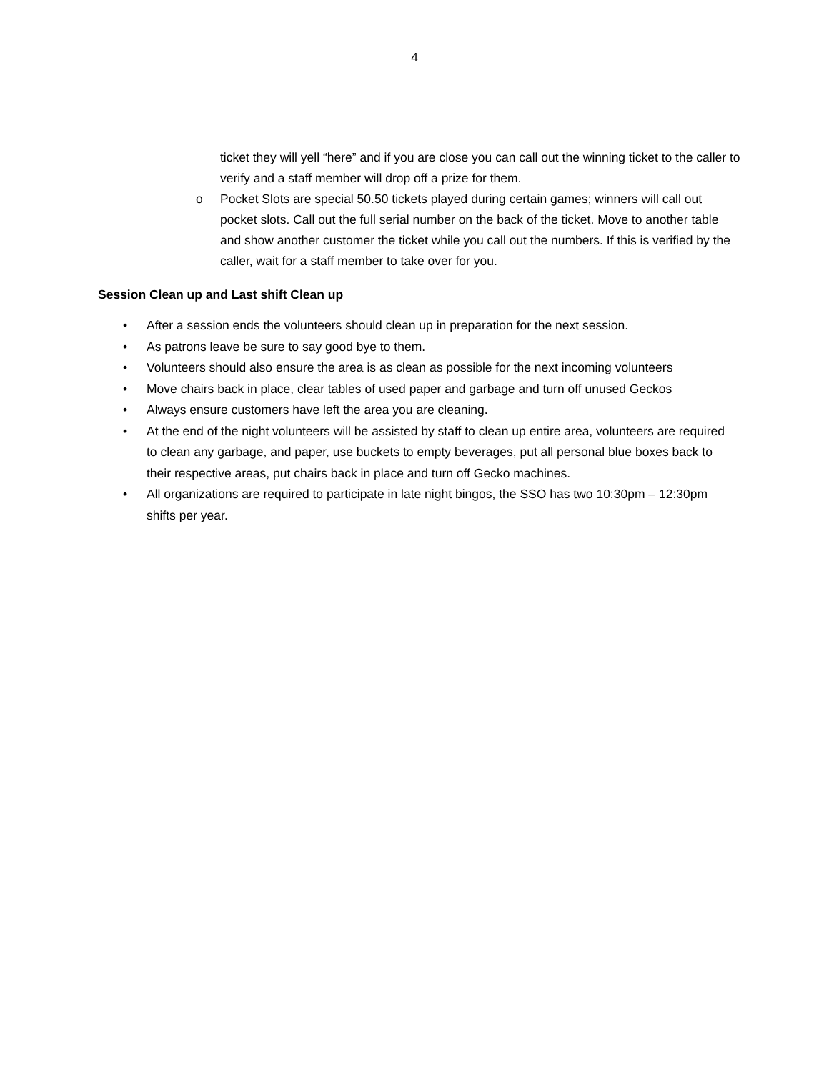4
ticket they will yell “here” and if you are close you can call out the winning ticket to the caller to verify and a staff member will drop off a prize for them.
o Pocket Slots are special 50.50 tickets played during certain games; winners will call out pocket slots. Call out the full serial number on the back of the ticket. Move to another table and show another customer the ticket while you call out the numbers. If this is verified by the caller, wait for a staff member to take over for you.
Session Clean up and Last shift Clean up
• After a session ends the volunteers should clean up in preparation for the next session.
• As patrons leave be sure to say good bye to them.
• Volunteers should also ensure the area is as clean as possible for the next incoming volunteers
• Move chairs back in place, clear tables of used paper and garbage and turn off unused Geckos
• Always ensure customers have left the area you are cleaning.
• At the end of the night volunteers will be assisted by staff to clean up entire area, volunteers are required to clean any garbage, and paper, use buckets to empty beverages, put all personal blue boxes back to their respective areas, put chairs back in place and turn off Gecko machines.
• All organizations are required to participate in late night bingos, the SSO has two 10:30pm – 12:30pm shifts per year.